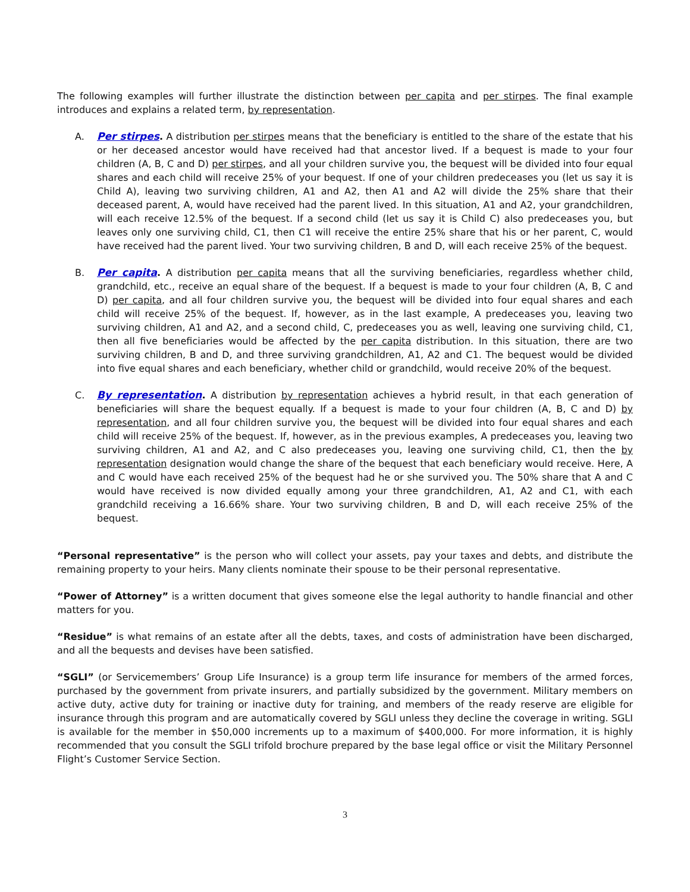The following examples will further illustrate the distinction between per capita and per stirpes. The final example introduces and explains a related term, by representation.
A. Per stirpes. A distribution per stirpes means that the beneficiary is entitled to the share of the estate that his or her deceased ancestor would have received had that ancestor lived. If a bequest is made to your four children (A, B, C and D) per stirpes, and all your children survive you, the bequest will be divided into four equal shares and each child will receive 25% of your bequest. If one of your children predeceases you (let us say it is Child A), leaving two surviving children, A1 and A2, then A1 and A2 will divide the 25% share that their deceased parent, A, would have received had the parent lived. In this situation, A1 and A2, your grandchildren, will each receive 12.5% of the bequest. If a second child (let us say it is Child C) also predeceases you, but leaves only one surviving child, C1, then C1 will receive the entire 25% share that his or her parent, C, would have received had the parent lived. Your two surviving children, B and D, will each receive 25% of the bequest.
B. Per capita. A distribution per capita means that all the surviving beneficiaries, regardless whether child, grandchild, etc., receive an equal share of the bequest. If a bequest is made to your four children (A, B, C and D) per capita, and all four children survive you, the bequest will be divided into four equal shares and each child will receive 25% of the bequest. If, however, as in the last example, A predeceases you, leaving two surviving children, A1 and A2, and a second child, C, predeceases you as well, leaving one surviving child, C1, then all five beneficiaries would be affected by the per capita distribution. In this situation, there are two surviving children, B and D, and three surviving grandchildren, A1, A2 and C1. The bequest would be divided into five equal shares and each beneficiary, whether child or grandchild, would receive 20% of the bequest.
C. By representation. A distribution by representation achieves a hybrid result, in that each generation of beneficiaries will share the bequest equally. If a bequest is made to your four children (A, B, C and D) by representation, and all four children survive you, the bequest will be divided into four equal shares and each child will receive 25% of the bequest. If, however, as in the previous examples, A predeceases you, leaving two surviving children, A1 and A2, and C also predeceases you, leaving one surviving child, C1, then the by representation designation would change the share of the bequest that each beneficiary would receive. Here, A and C would have each received 25% of the bequest had he or she survived you. The 50% share that A and C would have received is now divided equally among your three grandchildren, A1, A2 and C1, with each grandchild receiving a 16.66% share. Your two surviving children, B and D, will each receive 25% of the bequest.
“Personal representative” is the person who will collect your assets, pay your taxes and debts, and distribute the remaining property to your heirs. Many clients nominate their spouse to be their personal representative.
“Power of Attorney” is a written document that gives someone else the legal authority to handle financial and other matters for you.
“Residue” is what remains of an estate after all the debts, taxes, and costs of administration have been discharged, and all the bequests and devises have been satisfied.
“SGLI” (or Servicemembers’ Group Life Insurance) is a group term life insurance for members of the armed forces, purchased by the government from private insurers, and partially subsidized by the government. Military members on active duty, active duty for training or inactive duty for training, and members of the ready reserve are eligible for insurance through this program and are automatically covered by SGLI unless they decline the coverage in writing. SGLI is available for the member in $50,000 increments up to a maximum of $400,000. For more information, it is highly recommended that you consult the SGLI trifold brochure prepared by the base legal office or visit the Military Personnel Flight’s Customer Service Section.
3